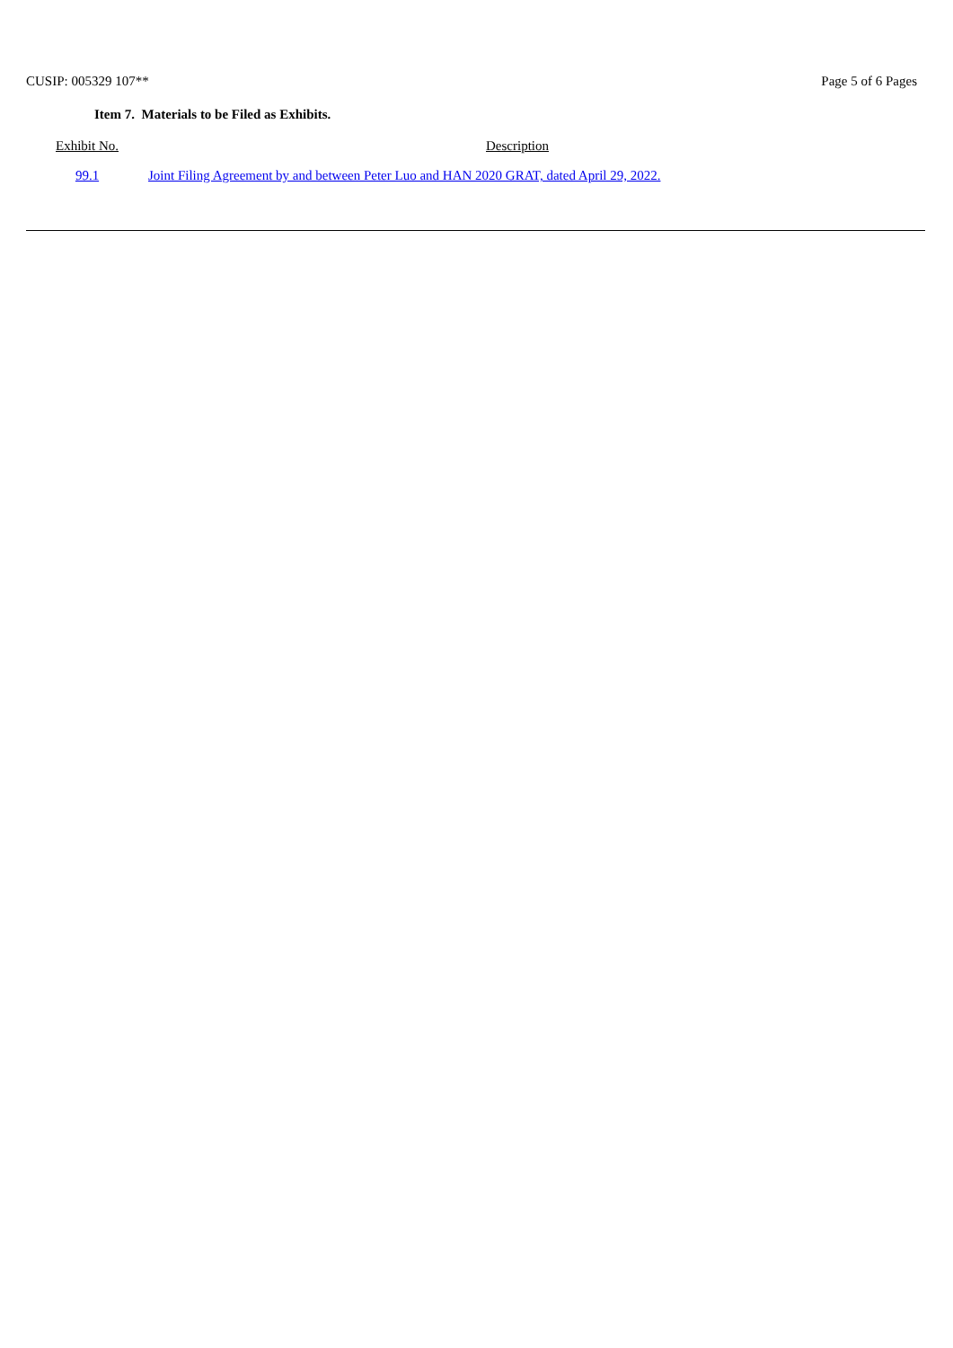CUSIP: 005329 107** Page 5 of 6 Pages
Item 7. Materials to be Filed as Exhibits.
| Exhibit No. | Description |
| --- | --- |
| 99.1 | Joint Filing Agreement by and between Peter Luo and HAN 2020 GRAT, dated April 29, 2022. |